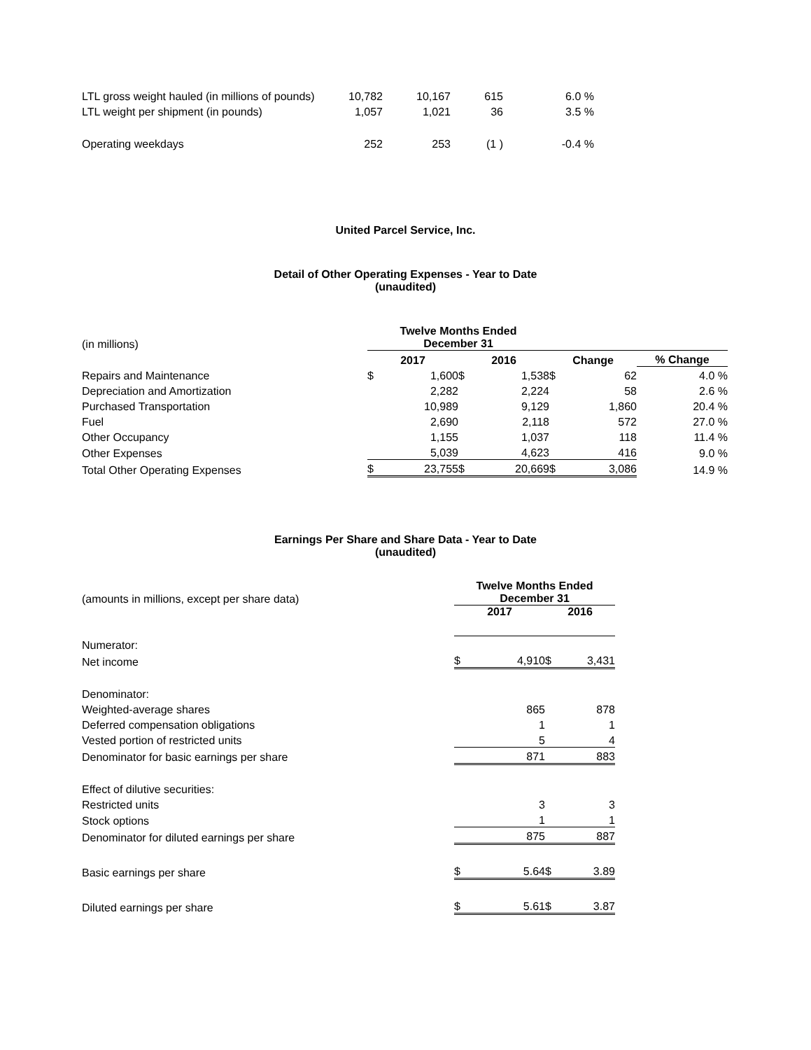| LTL gross weight hauled (in millions of pounds) | 10,782 | 10,167 | 615 | 6.0 % |
| LTL weight per shipment (in pounds) | 1,057 | 1,021 | 36 | 3.5 % |
| Operating weekdays | 252 | 253 | (1 ) | -0.4 % |
United Parcel Service, Inc.
Detail of Other Operating Expenses - Year to Date
(unaudited)
| (in millions) | Twelve Months Ended December 31 | | | | | | |
| | 2017 | | 2016 | | Change | | % Change |
| Repairs and Maintenance | $ | 1,600 | $ | 1,538 | $ | 62 | 4.0 % |
| Depreciation and Amortization | | 2,282 | | 2,224 | | 58 | 2.6 % |
| Purchased Transportation | | 10,989 | | 9,129 | | 1,860 | 20.4 % |
| Fuel | | 2,690 | | 2,118 | | 572 | 27.0 % |
| Other Occupancy | | 1,155 | | 1,037 | | 118 | 11.4 % |
| Other Expenses | | 5,039 | | 4,623 | | 416 | 9.0 % |
| Total Other Operating Expenses | $ | 23,755 | $ | 20,669 | $ | 3,086 | 14.9 % |
Earnings Per Share and Share Data - Year to Date
(unaudited)
| (amounts in millions, except per share data) | Twelve Months Ended December 31 | | | |
| | 2017 | | 2016 | |
| Numerator: | | | | |
| Net income | $ | 4,910 | $ | 3,431 |
| Denominator: | | | | |
| Weighted-average shares | | 865 | | 878 |
| Deferred compensation obligations | | 1 | | 1 |
| Vested portion of restricted units | | 5 | | 4 |
| Denominator for basic earnings per share | | 871 | | 883 |
| Effect of dilutive securities: | | | | |
| Restricted units | | 3 | | 3 |
| Stock options | | 1 | | 1 |
| Denominator for diluted earnings per share | | 875 | | 887 |
| Basic earnings per share | $ | 5.64 | $ | 3.89 |
| Diluted earnings per share | $ | 5.61 | $ | 3.87 |